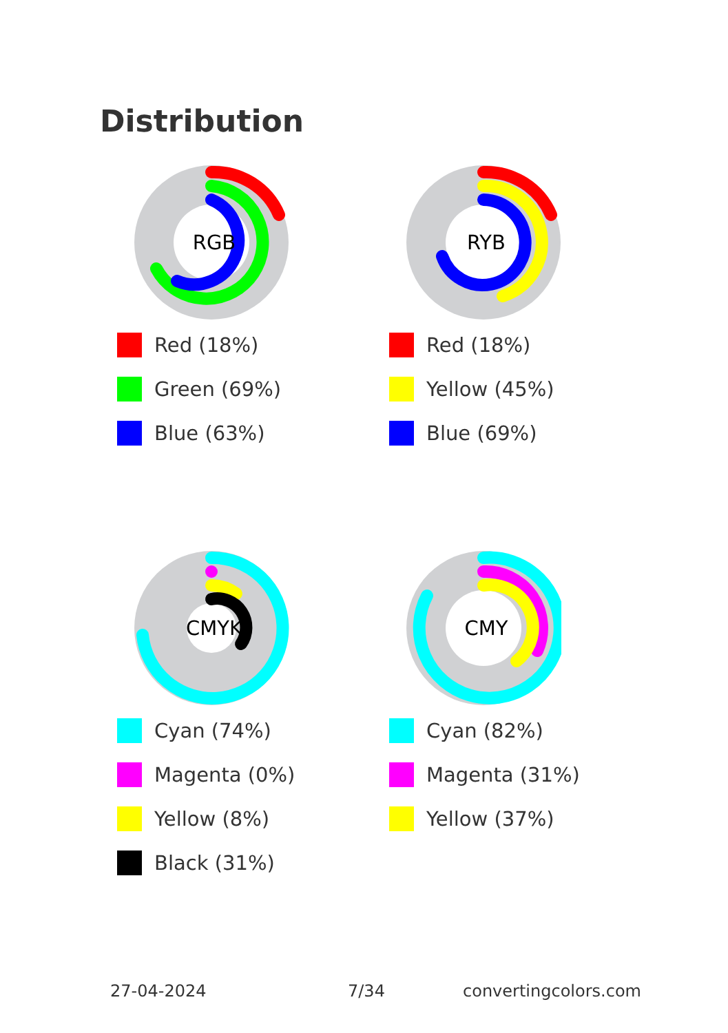Distribution
RGB
Red (18%)
Green (69%)
Blue (63%)
RYB
Red (18%)
Yellow (45%)
Blue (69%)
CMYK
Cyan (74%)
Magenta (0%)
Yellow (8%)
Black (31%)
CMY
Cyan (82%)
Magenta (31%)
Yellow (37%)
27-04-2024 7/34 convertingcolors.com